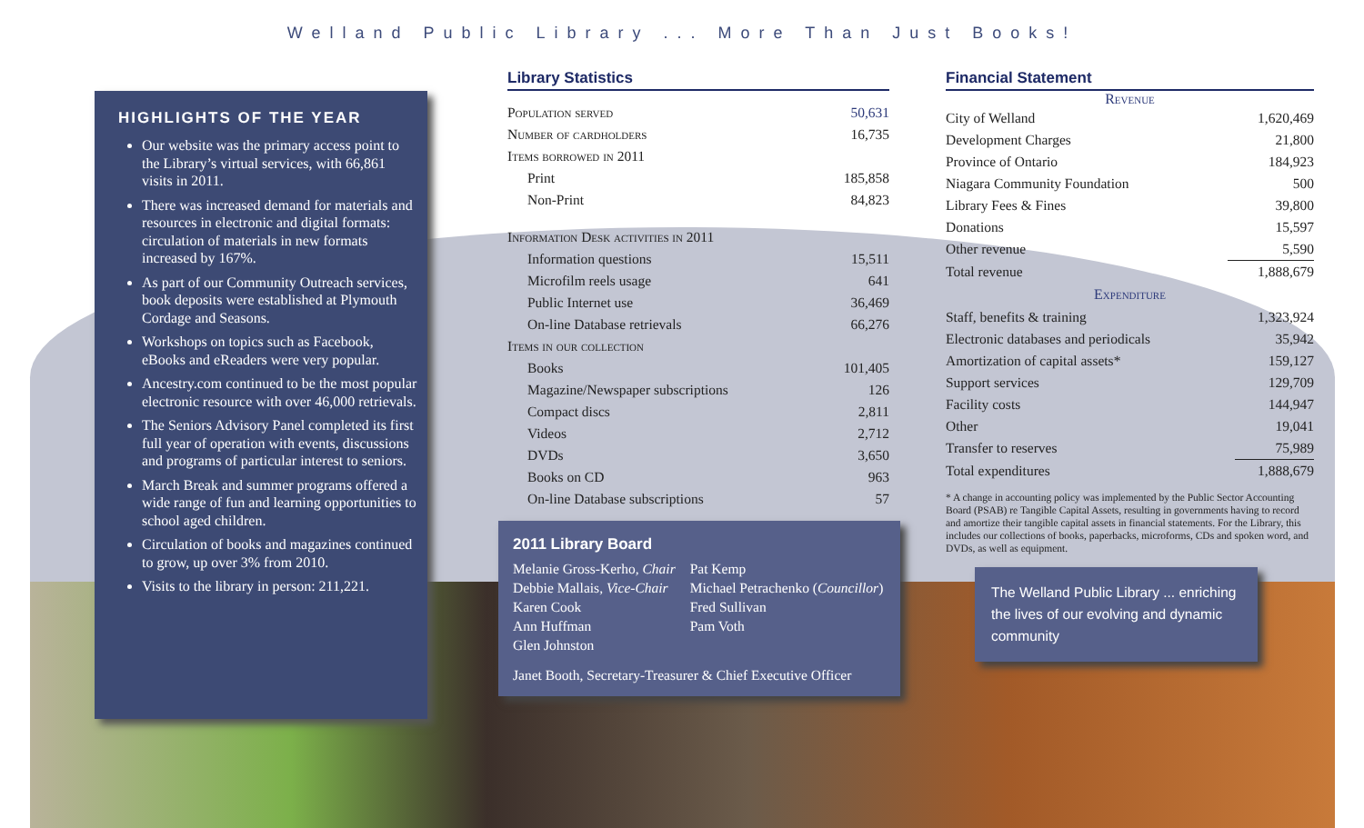Welland Public Library ... More Than Just Books!
HIGHLIGHTS OF THE YEAR
Our website was the primary access point to the Library’s virtual services, with 66,861 visits in 2011.
There was increased demand for materials and resources in electronic and digital formats: circulation of materials in new formats increased by 167%.
As part of our Community Outreach services, book deposits were established at Plymouth Cordage and Seasons.
Workshops on topics such as Facebook, eBooks and eReaders were very popular.
Ancestry.com continued to be the most popular electronic resource with over 46,000 retrievals.
The Seniors Advisory Panel completed its first full year of operation with events, discussions and programs of particular interest to seniors.
March Break and summer programs offered a wide range of fun and learning opportunities to school aged children.
Circulation of books and magazines continued to grow, up over 3% from 2010.
Visits to the library in person: 211,221.
Library Statistics
| Population served | 50,631 |
| Number of cardholders | 16,735 |
| Items borrowed in 2011 | |
| Print | 185,858 |
| Non-Print | 84,823 |
| Information Desk activities in 2011 | |
| Information questions | 15,511 |
| Microfilm reels usage | 641 |
| Public Internet use | 36,469 |
| On-line Database retrievals | 66,276 |
| Items in our collection | |
| Books | 101,405 |
| Magazine/Newspaper subscriptions | 126 |
| Compact discs | 2,811 |
| Videos | 2,712 |
| DVDs | 3,650 |
| Books on CD | 963 |
| On-line Database subscriptions | 57 |
2011 Library Board
Melanie Gross-Kerho, Chair
Debbie Mallais, Vice-Chair
Karen Cook
Ann Huffman
Glen Johnston
Pat Kemp
Michael Petrachenko (Councillor)
Fred Sullivan
Pam Voth
Janet Booth, Secretary-Treasurer & Chief Executive Officer
Financial Statement
Revenue
| City of Welland | 1,620,469 |
| Development Charges | 21,800 |
| Province of Ontario | 184,923 |
| Niagara Community Foundation | 500 |
| Library Fees & Fines | 39,800 |
| Donations | 15,597 |
| Other revenue | 5,590 |
| Total revenue | 1,888,679 |
Expenditure
| Staff, benefits & training | 1,323,924 |
| Electronic databases and periodicals | 35,942 |
| Amortization of capital assets* | 159,127 |
| Support services | 129,709 |
| Facility costs | 144,947 |
| Other | 19,041 |
| Transfer to reserves | 75,989 |
| Total expenditures | 1,888,679 |
* A change in accounting policy was implemented by the Public Sector Accounting Board (PSAB) re Tangible Capital Assets, resulting in governments having to record and amortize their tangible capital assets in financial statements. For the Library, this includes our collections of books, paperbacks, microforms, CDs and spoken word, and DVDs, as well as equipment.
The Welland Public Library ... enriching the lives of our evolving and dynamic community